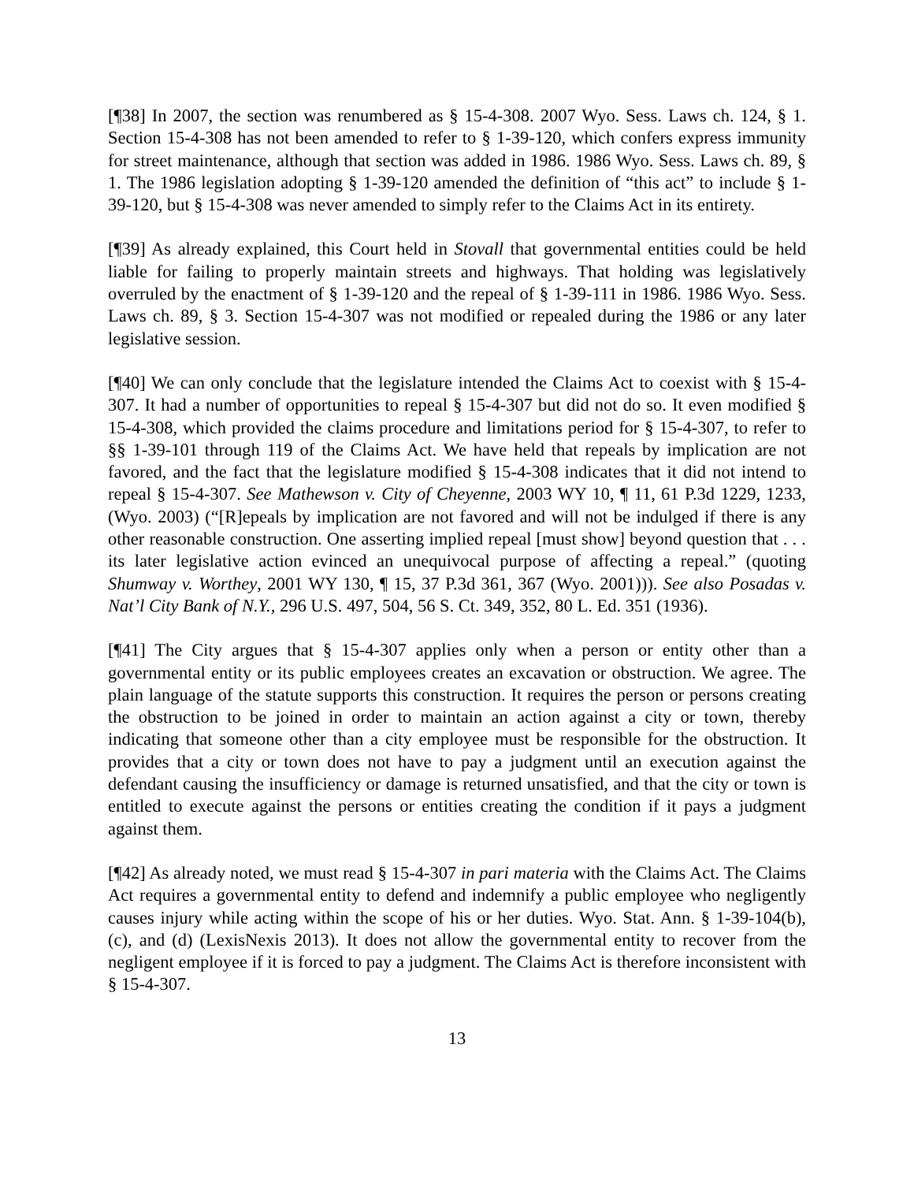[¶38] In 2007, the section was renumbered as § 15-4-308. 2007 Wyo. Sess. Laws ch. 124, § 1. Section 15-4-308 has not been amended to refer to § 1-39-120, which confers express immunity for street maintenance, although that section was added in 1986. 1986 Wyo. Sess. Laws ch. 89, § 1. The 1986 legislation adopting § 1-39-120 amended the definition of “this act” to include § 1-39-120, but § 15-4-308 was never amended to simply refer to the Claims Act in its entirety.
[¶39] As already explained, this Court held in Stovall that governmental entities could be held liable for failing to properly maintain streets and highways. That holding was legislatively overruled by the enactment of § 1-39-120 and the repeal of § 1-39-111 in 1986. 1986 Wyo. Sess. Laws ch. 89, § 3. Section 15-4-307 was not modified or repealed during the 1986 or any later legislative session.
[¶40] We can only conclude that the legislature intended the Claims Act to coexist with § 15-4-307. It had a number of opportunities to repeal § 15-4-307 but did not do so. It even modified § 15-4-308, which provided the claims procedure and limitations period for § 15-4-307, to refer to §§ 1-39-101 through 119 of the Claims Act. We have held that repeals by implication are not favored, and the fact that the legislature modified § 15-4-308 indicates that it did not intend to repeal § 15-4-307. See Mathewson v. City of Cheyenne, 2003 WY 10, ¶ 11, 61 P.3d 1229, 1233, (Wyo. 2003) (“[R]epeals by implication are not favored and will not be indulged if there is any other reasonable construction. One asserting implied repeal [must show] beyond question that . . . its later legislative action evinced an unequivocal purpose of affecting a repeal.” (quoting Shumway v. Worthey, 2001 WY 130, ¶ 15, 37 P.3d 361, 367 (Wyo. 2001))). See also Posadas v. Nat’l City Bank of N.Y., 296 U.S. 497, 504, 56 S. Ct. 349, 352, 80 L. Ed. 351 (1936).
[¶41] The City argues that § 15-4-307 applies only when a person or entity other than a governmental entity or its public employees creates an excavation or obstruction. We agree. The plain language of the statute supports this construction. It requires the person or persons creating the obstruction to be joined in order to maintain an action against a city or town, thereby indicating that someone other than a city employee must be responsible for the obstruction. It provides that a city or town does not have to pay a judgment until an execution against the defendant causing the insufficiency or damage is returned unsatisfied, and that the city or town is entitled to execute against the persons or entities creating the condition if it pays a judgment against them.
[¶42] As already noted, we must read § 15-4-307 in pari materia with the Claims Act. The Claims Act requires a governmental entity to defend and indemnify a public employee who negligently causes injury while acting within the scope of his or her duties. Wyo. Stat. Ann. § 1-39-104(b), (c), and (d) (LexisNexis 2013). It does not allow the governmental entity to recover from the negligent employee if it is forced to pay a judgment. The Claims Act is therefore inconsistent with § 15-4-307.
13